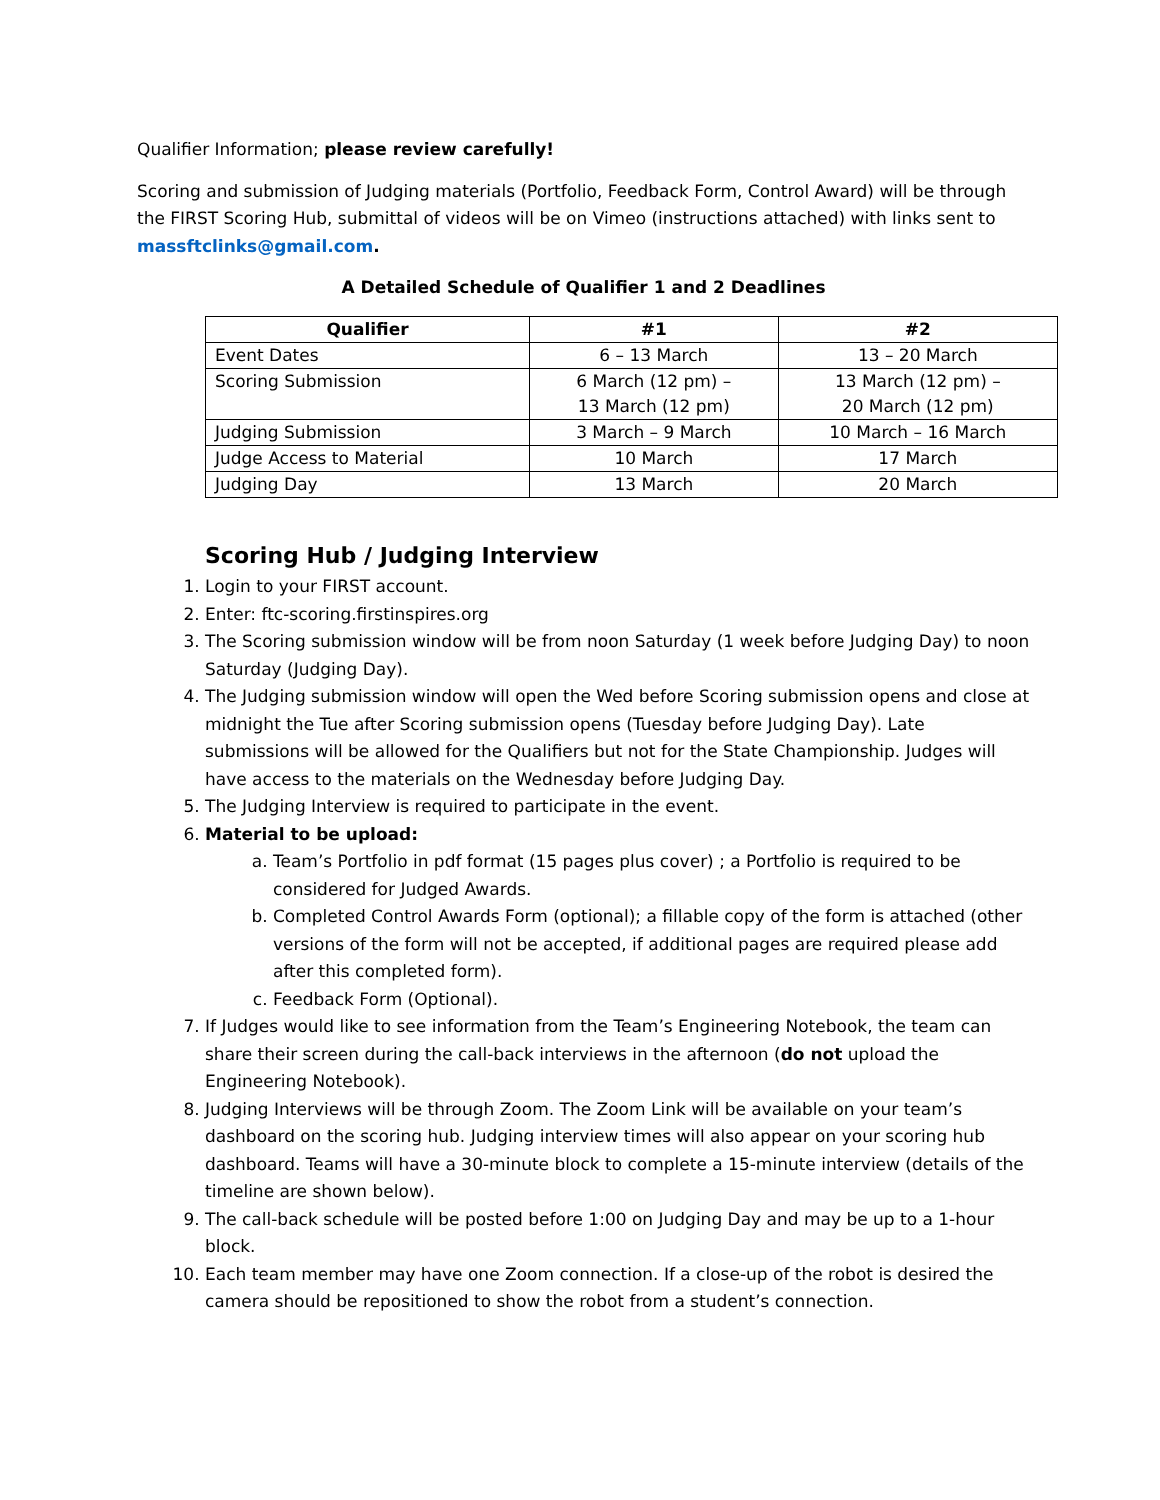Qualifier Information; please review carefully!
Scoring and submission of Judging materials (Portfolio, Feedback Form, Control Award) will be through the FIRST Scoring Hub, submittal of videos will be on Vimeo (instructions attached) with links sent to massftclinks@gmail.com.
A Detailed Schedule of Qualifier 1 and 2 Deadlines
| Qualifier | #1 | #2 |
| --- | --- | --- |
| Event Dates | 6 – 13 March | 13 – 20 March |
| Scoring Submission | 6 March (12 pm) – 13 March (12 pm) | 13 March (12 pm) – 20 March (12 pm) |
| Judging Submission | 3 March – 9 March | 10 March – 16 March |
| Judge Access to Material | 10 March | 17 March |
| Judging Day | 13 March | 20 March |
Scoring Hub / Judging Interview
1. Login to your FIRST account.
2. Enter: ftc-scoring.firstinspires.org
3. The Scoring submission window will be from noon Saturday (1 week before Judging Day) to noon Saturday (Judging Day).
4. The Judging submission window will open the Wed before Scoring submission opens and close at midnight the Tue after Scoring submission opens (Tuesday before Judging Day). Late submissions will be allowed for the Qualifiers but not for the State Championship. Judges will have access to the materials on the Wednesday before Judging Day.
5. The Judging Interview is required to participate in the event.
6. Material to be upload:
a. Team’s Portfolio in pdf format (15 pages plus cover) ; a Portfolio is required to be considered for Judged Awards.
b. Completed Control Awards Form (optional); a fillable copy of the form is attached (other versions of the form will not be accepted, if additional pages are required please add after this completed form).
c. Feedback Form (Optional).
7. If Judges would like to see information from the Team’s Engineering Notebook, the team can share their screen during the call-back interviews in the afternoon (do not upload the Engineering Notebook).
8. Judging Interviews will be through Zoom. The Zoom Link will be available on your team’s dashboard on the scoring hub. Judging interview times will also appear on your scoring hub dashboard. Teams will have a 30-minute block to complete a 15-minute interview (details of the timeline are shown below).
9. The call-back schedule will be posted before 1:00 on Judging Day and may be up to a 1-hour block.
10. Each team member may have one Zoom connection. If a close-up of the robot is desired the camera should be repositioned to show the robot from a student’s connection.